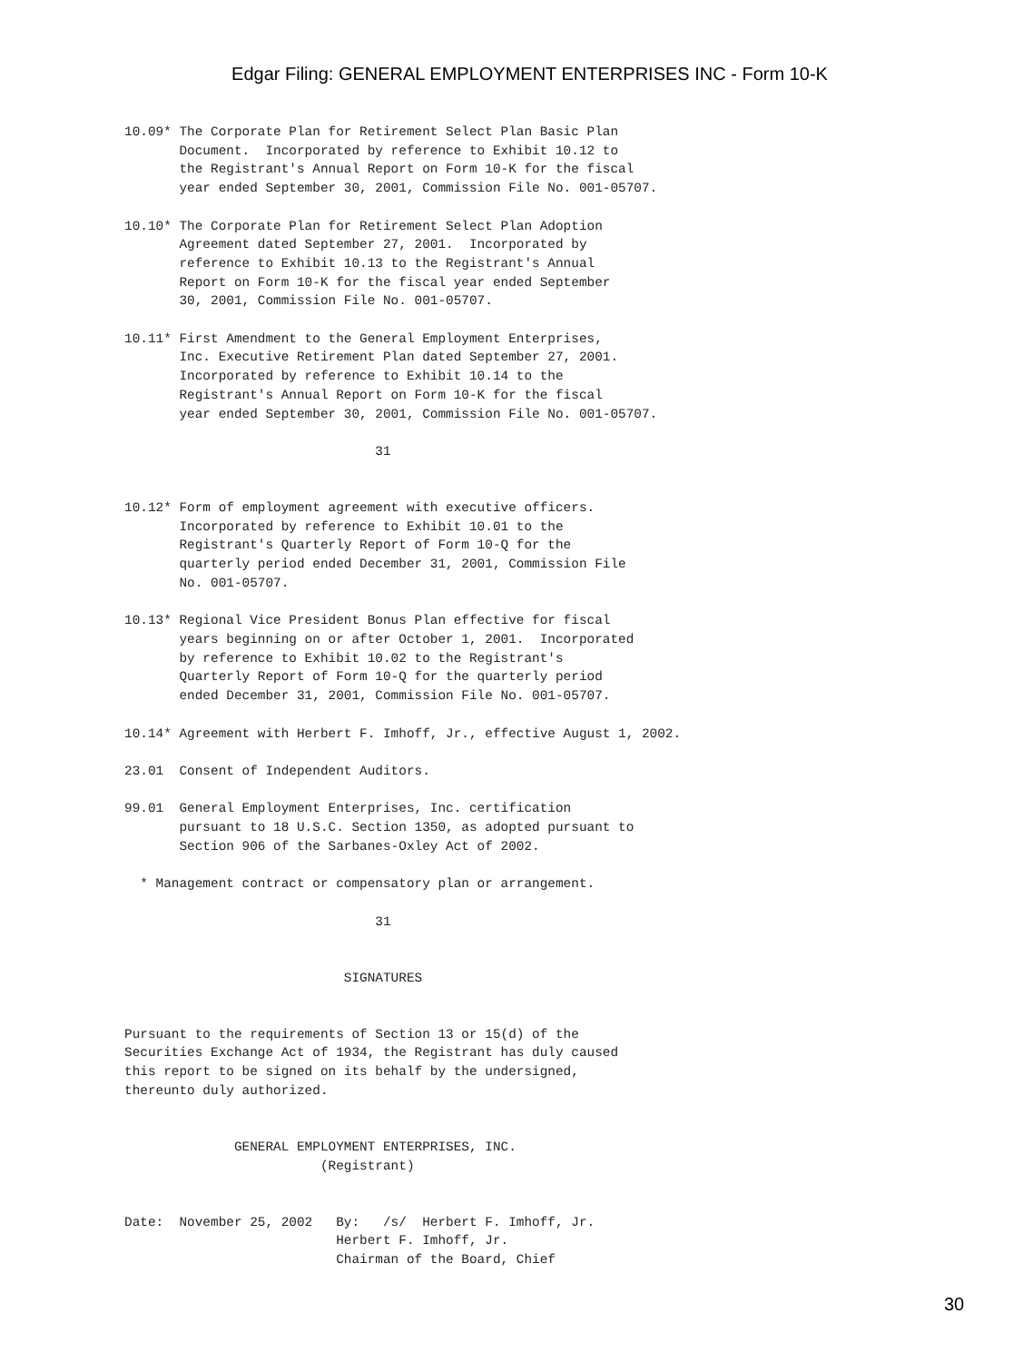Edgar Filing: GENERAL EMPLOYMENT ENTERPRISES INC - Form 10-K
10.09* The Corporate Plan for Retirement Select Plan Basic Plan
       Document.  Incorporated by reference to Exhibit 10.12 to
       the Registrant's Annual Report on Form 10-K for the fiscal
       year ended September 30, 2001, Commission File No. 001-05707.

10.10* The Corporate Plan for Retirement Select Plan Adoption
       Agreement dated September 27, 2001.  Incorporated by
       reference to Exhibit 10.13 to the Registrant's Annual
       Report on Form 10-K for the fiscal year ended September
       30, 2001, Commission File No. 001-05707.

10.11* First Amendment to the General Employment Enterprises,
       Inc. Executive Retirement Plan dated September 27, 2001.
       Incorporated by reference to Exhibit 10.14 to the
       Registrant's Annual Report on Form 10-K for the fiscal
       year ended September 30, 2001, Commission File No. 001-05707.

                                31


10.12* Form of employment agreement with executive officers.
       Incorporated by reference to Exhibit 10.01 to the
       Registrant's Quarterly Report of Form 10-Q for the
       quarterly period ended December 31, 2001, Commission File
       No. 001-05707.

10.13* Regional Vice President Bonus Plan effective for fiscal
       years beginning on or after October 1, 2001.  Incorporated
       by reference to Exhibit 10.02 to the Registrant's
       Quarterly Report of Form 10-Q for the quarterly period
       ended December 31, 2001, Commission File No. 001-05707.

10.14* Agreement with Herbert F. Imhoff, Jr., effective August 1, 2002.

23.01  Consent of Independent Auditors.

99.01  General Employment Enterprises, Inc. certification
       pursuant to 18 U.S.C. Section 1350, as adopted pursuant to
       Section 906 of the Sarbanes-Oxley Act of 2002.

  * Management contract or compensatory plan or arrangement.

                                31


                            SIGNATURES


Pursuant to the requirements of Section 13 or 15(d) of the
Securities Exchange Act of 1934, the Registrant has duly caused
this report to be signed on its behalf by the undersigned,
thereunto duly authorized.


              GENERAL EMPLOYMENT ENTERPRISES, INC.
                         (Registrant)


Date:  November 25, 2002   By:   /s/  Herbert F. Imhoff, Jr.
                           Herbert F. Imhoff, Jr.
                           Chairman of the Board, Chief
30